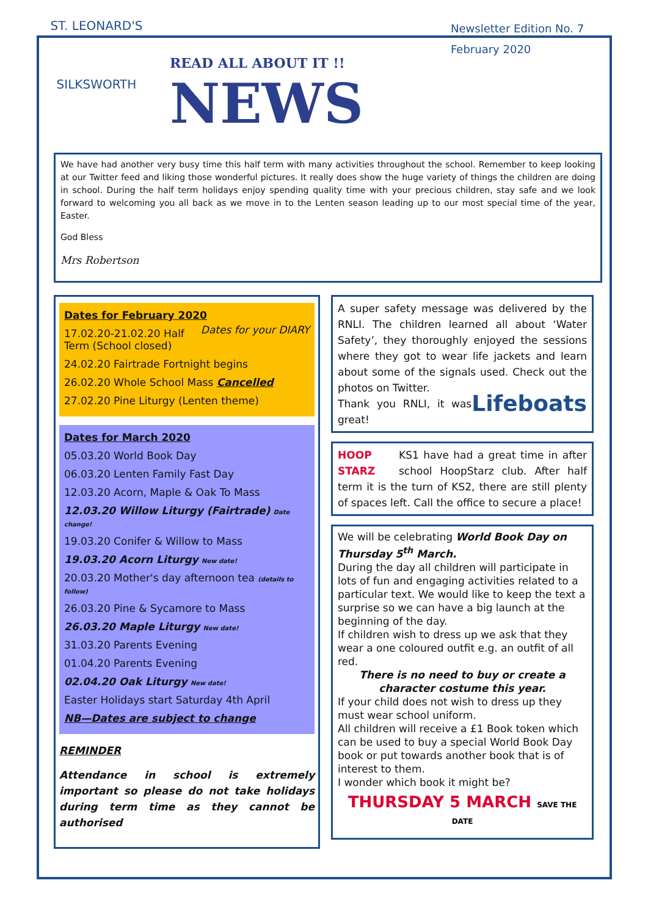ST. LEONARD'S
SILKSWORTH
READ ALL ABOUT IT !!
NEWS
Newsletter Edition No. 7
February 2020
We have had another very busy time this half term with many activities throughout the school. Remember to keep looking at our Twitter feed and liking those wonderful pictures. It really does show the huge variety of things the children are doing in school. During the half term holidays enjoy spending quality time with your precious children, stay safe and we look forward to welcoming you all back as we move in to the Lenten season leading up to our most special time of the year, Easter.
God Bless
Mrs Robertson
Dates for February 2020
Dates for your DIARY
17.02.20-21.02.20 Half Term (School closed)
24.02.20 Fairtrade Fortnight begins
26.02.20 Whole School Mass Cancelled
27.02.20 Pine Liturgy (Lenten theme)
Dates for March 2020
05.03.20 World Book Day
06.03.20 Lenten Family Fast Day
12.03.20 Acorn, Maple & Oak To Mass
12.03.20 Willow Liturgy (Fairtrade) Date change!
19.03.20 Conifer & Willow to Mass
19.03.20 Acorn Liturgy New date!
20.03.20 Mother's day afternoon tea (details to follow)
26.03.20 Pine & Sycamore to Mass
26.03.20 Maple Liturgy New date!
31.03.20 Parents Evening
01.04.20 Parents Evening
02.04.20 Oak Liturgy New date!
Easter Holidays start Saturday 4th April
NB—Dates are subject to change
REMINDER
Attendance in school is extremely important so please do not take holidays during term time as they cannot be authorised
A super safety message was delivered by the RNLI. The children learned all about ‘Water Safety’, they thoroughly enjoyed the sessions where they got to wear life jackets and learn about some of the signals used. Check out the photos on Twitter.
Lifeboats Thank you RNLI, it was great!
HOOP STARZ KS1 have had a great time in after school HoopStarz club. After half term it is the turn of KS2, there are still plenty of spaces left. Call the office to secure a place!
We will be celebrating World Book Day on Thursday 5<sup>th</sup> March.
During the day all children will participate in lots of fun and engaging activities related to a particular text. We would like to keep the text a surprise so we can have a big launch at the beginning of the day.
If children wish to dress up we ask that they wear a one coloured outfit e.g. an outfit of all red.
There is no need to buy or create a character costume this year.
If your child does not wish to dress up they must wear school uniform.
All children will receive a £1 Book token which can be used to buy a special World Book Day book or put towards another book that is of interest to them.
I wonder which book it might be?
THURSDAY 5 MARCH SAVE THE DATE